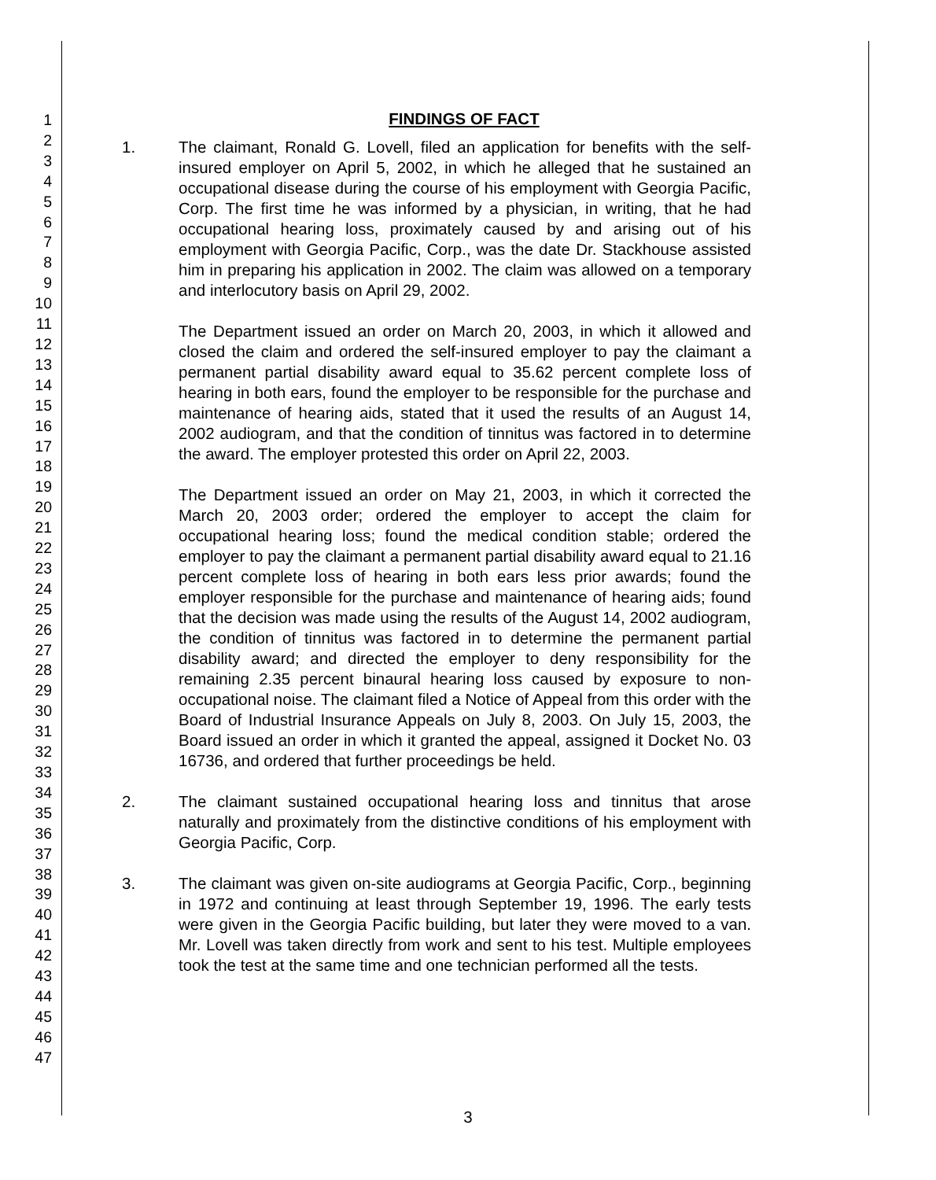1
2
3
4
5
6
7
8
9
10
11
12
13
14
15
16
17
18
19
20
21
22
23
24
25
26
27
28
29
30
31
32
33
34
35
36
37
38
39
40
41
42
43
44
45
46
47
FINDINGS OF FACT
1. The claimant, Ronald G. Lovell, filed an application for benefits with the self-insured employer on April 5, 2002, in which he alleged that he sustained an occupational disease during the course of his employment with Georgia Pacific, Corp. The first time he was informed by a physician, in writing, that he had occupational hearing loss, proximately caused by and arising out of his employment with Georgia Pacific, Corp., was the date Dr. Stackhouse assisted him in preparing his application in 2002. The claim was allowed on a temporary and interlocutory basis on April 29, 2002.
The Department issued an order on March 20, 2003, in which it allowed and closed the claim and ordered the self-insured employer to pay the claimant a permanent partial disability award equal to 35.62 percent complete loss of hearing in both ears, found the employer to be responsible for the purchase and maintenance of hearing aids, stated that it used the results of an August 14, 2002 audiogram, and that the condition of tinnitus was factored in to determine the award. The employer protested this order on April 22, 2003.
The Department issued an order on May 21, 2003, in which it corrected the March 20, 2003 order; ordered the employer to accept the claim for occupational hearing loss; found the medical condition stable; ordered the employer to pay the claimant a permanent partial disability award equal to 21.16 percent complete loss of hearing in both ears less prior awards; found the employer responsible for the purchase and maintenance of hearing aids; found that the decision was made using the results of the August 14, 2002 audiogram, the condition of tinnitus was factored in to determine the permanent partial disability award; and directed the employer to deny responsibility for the remaining 2.35 percent binaural hearing loss caused by exposure to non-occupational noise. The claimant filed a Notice of Appeal from this order with the Board of Industrial Insurance Appeals on July 8, 2003. On July 15, 2003, the Board issued an order in which it granted the appeal, assigned it Docket No. 03 16736, and ordered that further proceedings be held.
2. The claimant sustained occupational hearing loss and tinnitus that arose naturally and proximately from the distinctive conditions of his employment with Georgia Pacific, Corp.
3. The claimant was given on-site audiograms at Georgia Pacific, Corp., beginning in 1972 and continuing at least through September 19, 1996. The early tests were given in the Georgia Pacific building, but later they were moved to a van. Mr. Lovell was taken directly from work and sent to his test. Multiple employees took the test at the same time and one technician performed all the tests.
3